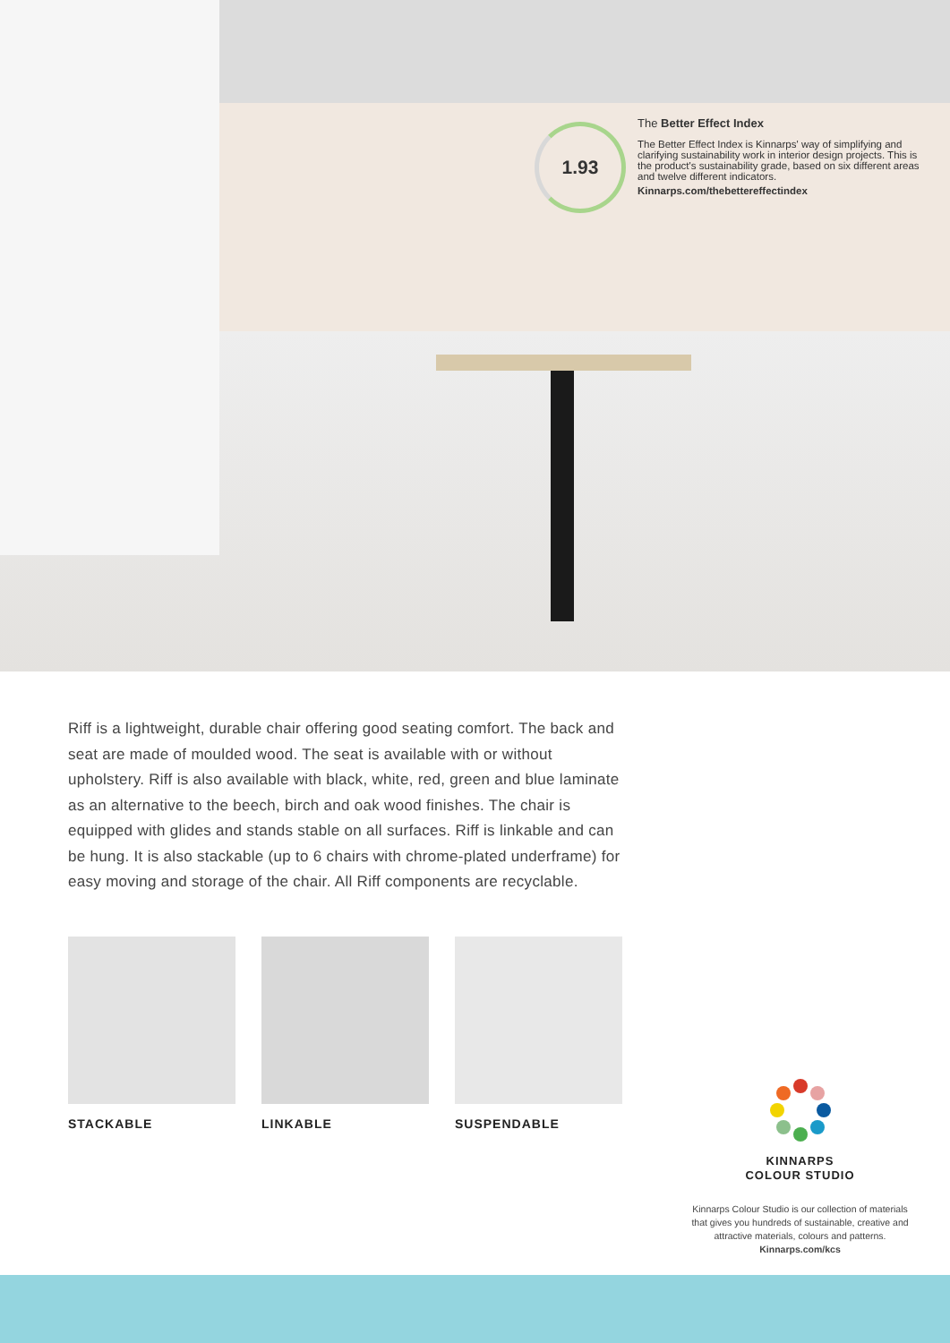1.93
The Better Effect Index
The Better Effect Index is Kinnarps' way of simplifying and clarifying sustainability work in interior design projects. This is the product's sustainability grade, based on six different areas and twelve different indicators.
Kinnarps.com/thebettereffectindex
Riff is a lightweight, durable chair offering good seating comfort. The back and seat are made of moulded wood. The seat is available with or without upholstery. Riff is also available with black, white, red, green and blue laminate as an alternative to the beech, birch and oak wood finishes. The chair is equipped with glides and stands stable on all surfaces. Riff is linkable and can be hung. It is also stackable (up to 6 chairs with chrome-plated underframe) for easy moving and storage of the chair. All Riff components are recyclable.
STACKABLE LINKABLE SUSPENDABLE
KINNARPS
COLOUR STUDIO
Kinnarps Colour Studio is our collection of materials that gives you hundreds of sustainable, creative and attractive materials, colours and patterns.
Kinnarps.com/kcs